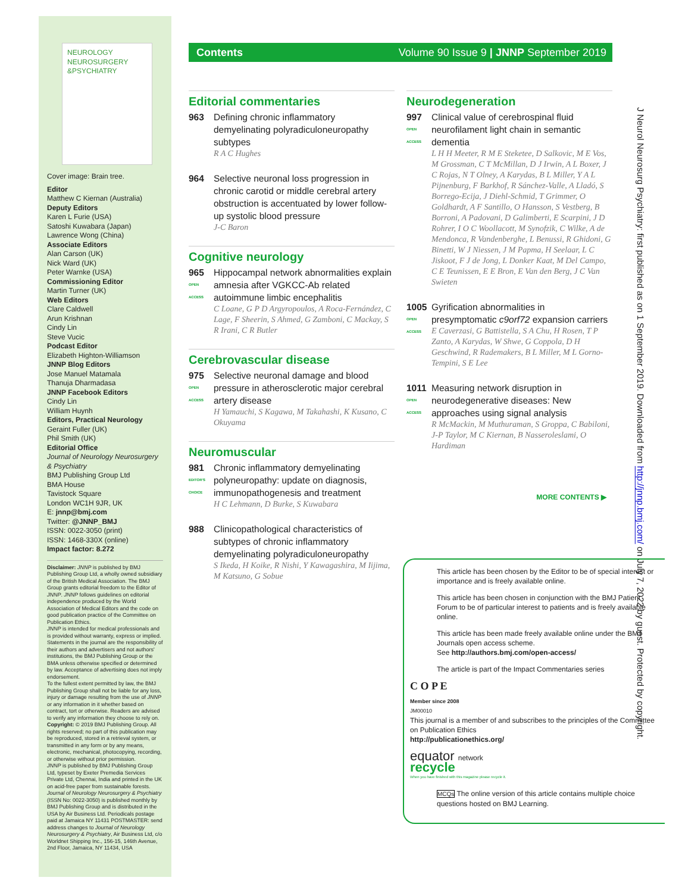NEUROLOGY
NEUROSURGERY
&PSYCHIATRY
Cover image: Brain tree.
Editor
Matthew C Kiernan (Australia)
Deputy Editors
Karen L Furie (USA)
Satoshi Kuwabara (Japan)
Lawrence Wong (China)
Associate Editors
Alan Carson (UK)
Nick Ward (UK)
Peter Warnke (USA)
Commissioning Editor
Martin Turner (UK)
Web Editors
Clare Caldwell
Arun Krishnan
Cindy Lin
Steve Vucic
Podcast Editor
Elizabeth Highton-Williamson
JNNP Blog Editors
Jose Manuel Matamala
Thanuja Dharmadasa
JNNP Facebook Editors
Cindy Lin
William Huynh
Editors, Practical Neurology
Geraint Fuller (UK)
Phil Smith (UK)
Editorial Office
Journal of Neurology Neurosurgery & Psychiatry
BMJ Publishing Group Ltd
BMA House
Tavistock Square
London WC1H 9JR, UK
E: jnnp@bmj.com
Twitter: @JNNP_BMJ
ISSN: 0022-3050 (print)
ISSN: 1468-330X (online)
Impact factor: 8.272
Disclaimer: JNNP is published by BMJ Publishing Group Ltd, a wholly owned subsidiary of the British Medical Association. The BMJ Group grants editorial freedom to the Editor of JNNP. JNNP follows guidelines on editorial independence produced by the World Association of Medical Editors and the code on good publication practice of the Committee on Publication Ethics.
JNNP is intended for medical professionals and is provided without warranty, express or implied. Statements in the journal are the responsibility of their authors and advertisers and not authors' institutions, the BMJ Publishing Group or the BMA unless otherwise specified or determined by law. Acceptance of advertising does not imply endorsement.
To the fullest extent permitted by law, the BMJ Publishing Group shall not be liable for any loss, injury or damage resulting from the use of JNNP or any information in it whether based on contract, tort or otherwise. Readers are advised to verify any information they choose to rely on.
Copyright: © 2019 BMJ Publishing Group. All rights reserved; no part of this publication may be reproduced, stored in a retrieval system, or transmitted in any form or by any means, electronic, mechanical, photocopying, recording, or otherwise without prior permission.
JNNP is published by BMJ Publishing Group Ltd, typeset by Exeter Premedia Services Private Ltd, Chennai, India and printed in the UK on acid-free paper from sustainable forests.
Journal of Neurology Neurosurgery & Psychiatry (ISSN No: 0022-3050) is published monthly by BMJ Publishing Group and is distributed in the USA by Air Business Ltd. Periodicals postage paid at Jamaica NY 11431 POSTMASTER: send address changes to Journal of Neurology Neurosurgery & Psychiatry, Air Business Ltd, c/o Worldnet Shipping Inc., 156-15, 146th Avenue, 2nd Floor, Jamaica, NY 11434, USA
Contents Volume 90 Issue 9 | JNNP September 2019
Editorial commentaries
963 Defining chronic inflammatory demyelinating polyradiculoneuropathy subtypes
R A C Hughes
964 Selective neuronal loss progression in chronic carotid or middle cerebral artery obstruction is accentuated by lower follow-up systolic blood pressure
J-C Baron
Cognitive neurology
965
OPEN ACCESS
Hippocampal network abnormalities explain amnesia after VGKCC-Ab related autoimmune limbic encephalitis
C Loane, G P D Argyropoulos, A Roca-Fernández, C Lage, F Sheerin, S Ahmed, G Zamboni, C Mackay, S R Irani, C R Butler
Cerebrovascular disease
975
OPEN ACCESS
Selective neuronal damage and blood pressure in atherosclerotic major cerebral artery disease
H Yamauchi, S Kagawa, M Takahashi, K Kusano, C Okuyama
Neuromuscular
981
EDITOR'S CHOICE
Chronic inflammatory demyelinating polyneuropathy: update on diagnosis, immunopathogenesis and treatment
H C Lehmann, D Burke, S Kuwabara
988 Clinicopathological characteristics of subtypes of chronic inflammatory demyelinating polyradiculoneuropathy
S Ikeda, H Koike, R Nishi, Y Kawagashira, M Iijima, M Katsuno, G Sobue
Neurodegeneration
997
OPEN ACCESS
Clinical value of cerebrospinal fluid neurofilament light chain in semantic dementia
L H H Meeter, R M E Steketee, D Salkovic, M E Vos, M Grossman, C T McMillan, D J Irwin, A L Boxer, J C Rojas, N T Olney, A Karydas, B L Miller, Y A L Pijnenburg, F Barkhof, R Sánchez-Valle, A Lladó, S Borrego-Ecija, J Diehl-Schmid, T Grimmer, O Goldhardt, A F Santillo, O Hansson, S Vestberg, B Borroni, A Padovani, D Galimberti, E Scarpini, J D Rohrer, I O C Woollacott, M Synofzik, C Wilke, A de Mendonca, R Vandenberghe, L Benussi, R Ghidoni, G Binetti, W J Niessen, J M Papma, H Seelaar, L C Jiskoot, F J de Jong, L Donker Kaat, M Del Campo, C E Teunissen, E E Bron, E Van den Berg, J C Van Swieten
1005
OPEN ACCESS
Gyrification abnormalities in presymptomatic c9orf72 expansion carriers
E Caverzasi, G Battistella, S A Chu, H Rosen, T P Zanto, A Karydas, W Shwe, G Coppola, D H Geschwind, R Rademakers, B L Miller, M L Gorno-Tempini, S E Lee
1011
OPEN ACCESS
Measuring network disruption in neurodegenerative diseases: New approaches using signal analysis
R McMackin, M Muthuraman, S Groppa, C Babiloni, J-P Taylor, M C Kiernan, B Nasseroleslami, O Hardiman
MORE CONTENTS ▶
This article has been chosen by the Editor to be of special interest or importance and is freely available online.
This article has been chosen in conjunction with the BMJ Patient Forum to be of particular interest to patients and is freely available online.
This article has been made freely available online under the BMJ Journals open access scheme.
See http://authors.bmj.com/open-access/
The article is part of the Impact Commentaries series
C O P E
Member since 2008
JM00010
This journal is a member of and subscribes to the principles of the Committee on Publication Ethics
http://publicationethics.org/
equator network
recycle
When you have finished with this magazine please recycle it.
MCQs The online version of this article contains multiple choice questions hosted on BMJ Learning.
J Neurol Neurosurg Psychiatry: first published as on 1 September 2019. Downloaded from http://jnnp.bmj.com/ on July 7, 2022 by guest. Protected by copyright.